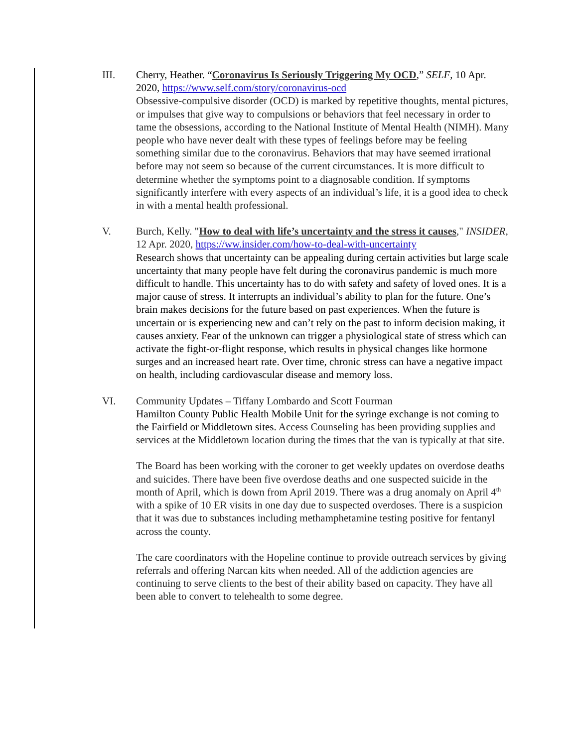III. Cherry, Heather. “Coronavirus Is Seriously Triggering My OCD,” SELF, 10 Apr. 2020, https://www.self.com/story/coronavirus-ocd
Obsessive-compulsive disorder (OCD) is marked by repetitive thoughts, mental pictures, or impulses that give way to compulsions or behaviors that feel necessary in order to tame the obsessions, according to the National Institute of Mental Health (NIMH). Many people who have never dealt with these types of feelings before may be feeling something similar due to the coronavirus. Behaviors that may have seemed irrational before may not seem so because of the current circumstances. It is more difficult to determine whether the symptoms point to a diagnosable condition. If symptoms significantly interfere with every aspects of an individual’s life, it is a good idea to check in with a mental health professional.
V. Burch, Kelly. "How to deal with life’s uncertainty and the stress it causes," INSIDER, 12 Apr. 2020, https://ww.insider.com/how-to-deal-with-uncertainty
Research shows that uncertainty can be appealing during certain activities but large scale uncertainty that many people have felt during the coronavirus pandemic is much more difficult to handle. This uncertainty has to do with safety and safety of loved ones. It is a major cause of stress. It interrupts an individual’s ability to plan for the future. One’s brain makes decisions for the future based on past experiences. When the future is uncertain or is experiencing new and can’t rely on the past to inform decision making, it causes anxiety. Fear of the unknown can trigger a physiological state of stress which can activate the fight-or-flight response, which results in physical changes like hormone surges and an increased heart rate. Over time, chronic stress can have a negative impact on health, including cardiovascular disease and memory loss.
VI. Community Updates – Tiffany Lombardo and Scott Fourman
Hamilton County Public Health Mobile Unit for the syringe exchange is not coming to the Fairfield or Middletown sites. Access Counseling has been providing supplies and services at the Middletown location during the times that the van is typically at that site.
The Board has been working with the coroner to get weekly updates on overdose deaths and suicides. There have been five overdose deaths and one suspected suicide in the month of April, which is down from April 2019. There was a drug anomaly on April 4<sup>th</sup> with a spike of 10 ER visits in one day due to suspected overdoses. There is a suspicion that it was due to substances including methamphetamine testing positive for fentanyl across the county.
The care coordinators with the Hopeline continue to provide outreach services by giving referrals and offering Narcan kits when needed. All of the addiction agencies are continuing to serve clients to the best of their ability based on capacity. They have all been able to convert to telehealth to some degree.